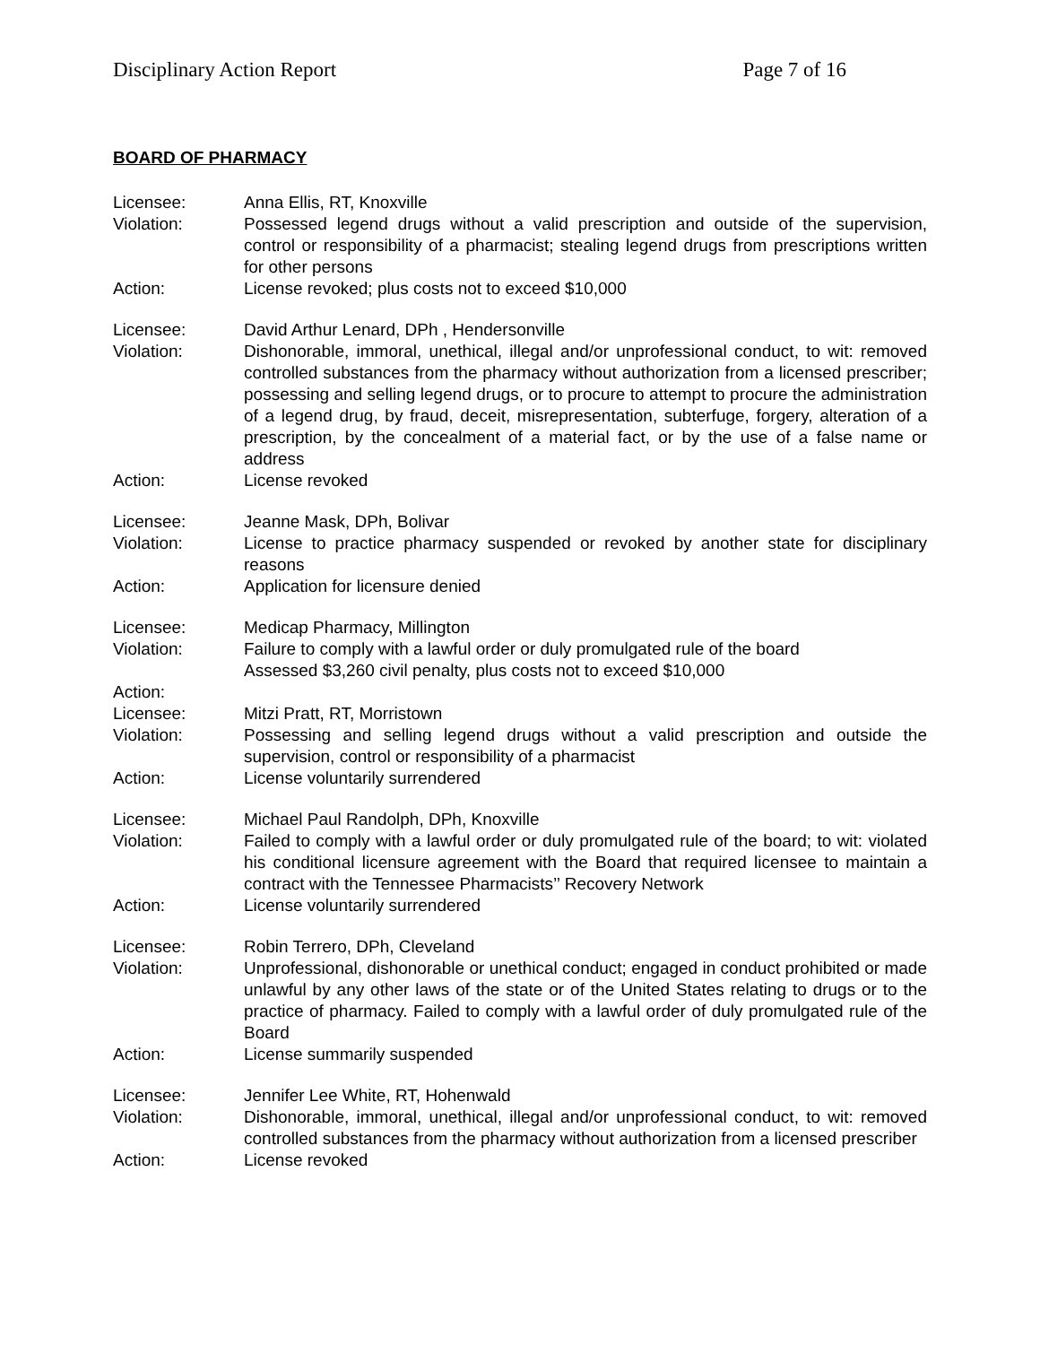Disciplinary Action Report Page 7 of 16
BOARD OF PHARMACY
Licensee: Anna Ellis, RT, Knoxville
Violation: Possessed legend drugs without a valid prescription and outside of the supervision, control or responsibility of a pharmacist; stealing legend drugs from prescriptions written for other persons
Action: License revoked; plus costs not to exceed $10,000
Licensee: David Arthur Lenard, DPh , Hendersonville
Violation: Dishonorable, immoral, unethical, illegal and/or unprofessional conduct, to wit: removed controlled substances from the pharmacy without authorization from a licensed prescriber; possessing and selling legend drugs, or to procure to attempt to procure the administration of a legend drug, by fraud, deceit, misrepresentation, subterfuge, forgery, alteration of a prescription, by the concealment of a material fact, or by the use of a false name or address
Action: License revoked
Licensee: Jeanne Mask, DPh, Bolivar
Violation: License to practice pharmacy suspended or revoked by another state for disciplinary reasons
Action: Application for licensure denied
Licensee: Medicap Pharmacy, Millington
Violation: Failure to comply with a lawful order or duly promulgated rule of the board
Assessed $3,260 civil penalty, plus costs not to exceed $10,000
Action:
Licensee: Mitzi Pratt, RT, Morristown
Violation: Possessing and selling legend drugs without a valid prescription and outside the supervision, control or responsibility of a pharmacist
Action: License voluntarily surrendered
Licensee: Michael Paul Randolph, DPh, Knoxville
Violation: Failed to comply with a lawful order or duly promulgated rule of the board; to wit: violated his conditional licensure agreement with the Board that required licensee to maintain a contract with the Tennessee Pharmacists’’ Recovery Network
Action: License voluntarily surrendered
Licensee: Robin Terrero, DPh, Cleveland
Violation: Unprofessional, dishonorable or unethical conduct; engaged in conduct prohibited or made unlawful by any other laws of the state or of the United States relating to drugs or to the practice of pharmacy. Failed to comply with a lawful order of duly promulgated rule of the Board
Action: License summarily suspended
Licensee: Jennifer Lee White, RT, Hohenwald
Violation: Dishonorable, immoral, unethical, illegal and/or unprofessional conduct, to wit: removed controlled substances from the pharmacy without authorization from a licensed prescriber
Action: License revoked